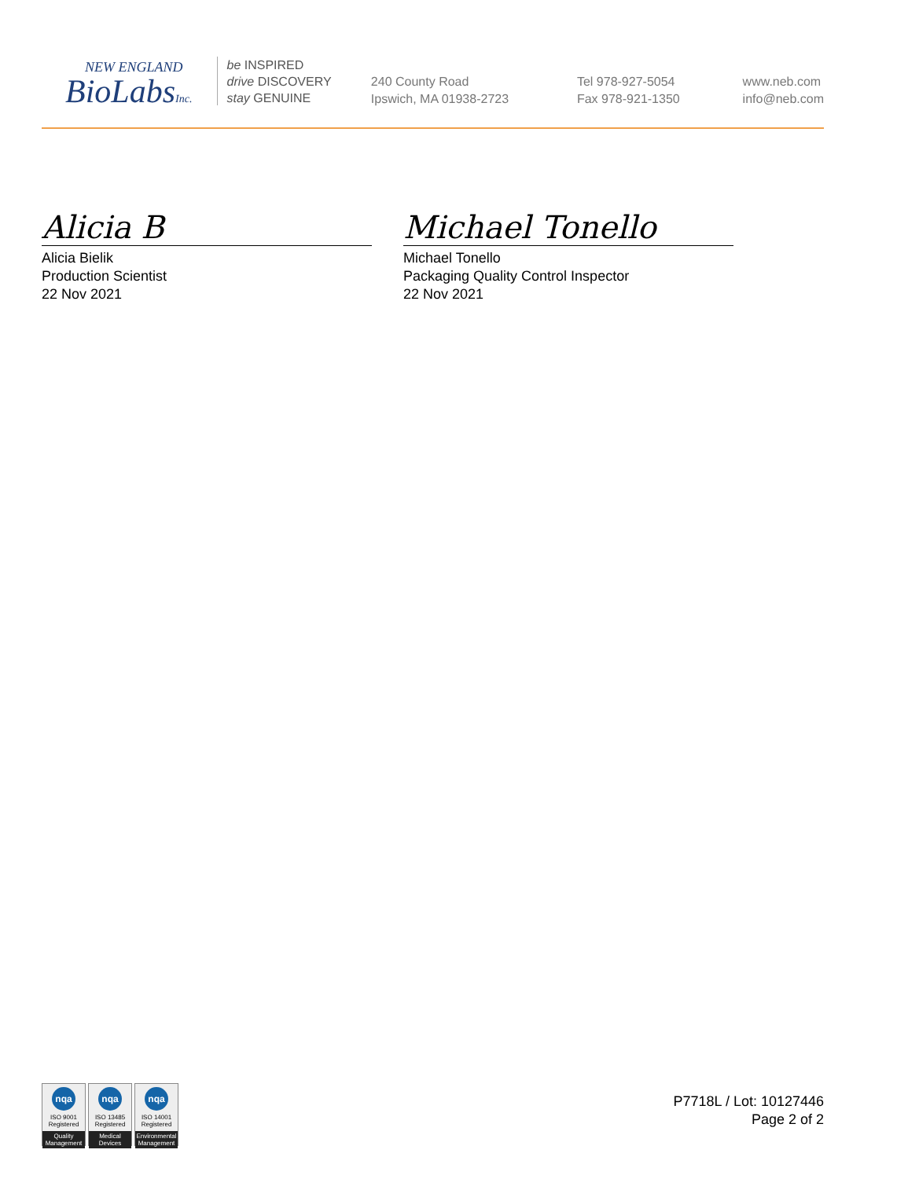NEW ENGLAND
BioLabsInc.
be INSPIRED
drive DISCOVERY
stay GENUINE
240 County Road
Ipswich, MA 01938-2723
Tel 978-927-5054
Fax 978-921-1350
www.neb.com
info@neb.com
Alicia B
Alicia Bielik
Production Scientist
22 Nov 2021
Michael Tonello
Michael Tonello
Packaging Quality Control Inspector
22 Nov 2021
nqa
ISO 9001
Registered
Quality Management
nqa
ISO 13485
Registered
Medical Devices
nqa
ISO 14001
Registered
Environmental Management
P7718L / Lot: 10127446
Page 2 of 2